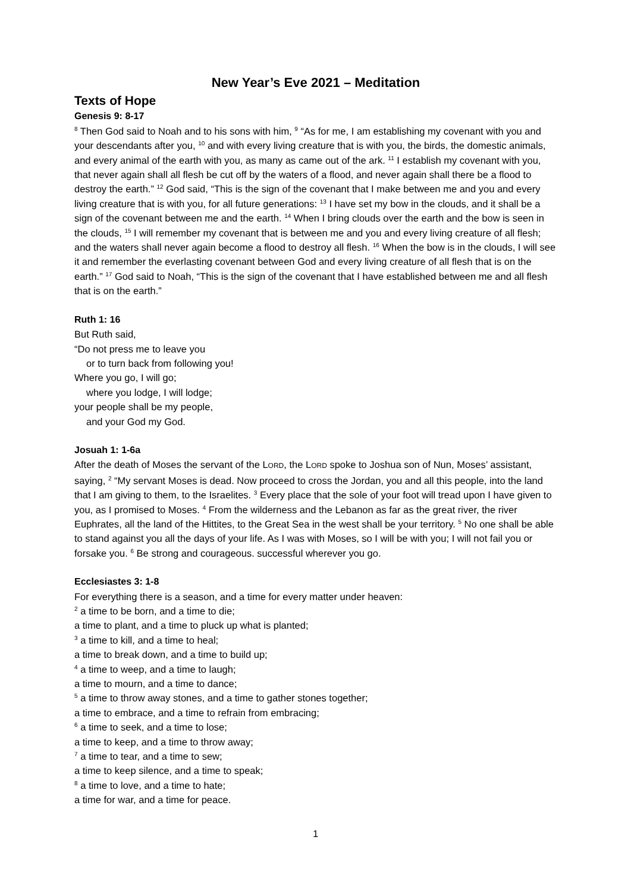New Year’s Eve 2021 – Meditation
Texts of Hope
Genesis 9: 8-17
<sup>8</sup> Then God said to Noah and to his sons with him, <sup>9</sup> “As for me, I am establishing my covenant with you and your descendants after you, <sup>10</sup> and with every living creature that is with you, the birds, the domestic animals, and every animal of the earth with you, as many as came out of the ark. <sup>11</sup> I establish my covenant with you, that never again shall all flesh be cut off by the waters of a flood, and never again shall there be a flood to destroy the earth.” <sup>12</sup> God said, “This is the sign of the covenant that I make between me and you and every living creature that is with you, for all future generations: <sup>13</sup> I have set my bow in the clouds, and it shall be a sign of the covenant between me and the earth. <sup>14</sup> When I bring clouds over the earth and the bow is seen in the clouds, <sup>15</sup> I will remember my covenant that is between me and you and every living creature of all flesh; and the waters shall never again become a flood to destroy all flesh. <sup>16</sup> When the bow is in the clouds, I will see it and remember the everlasting covenant between God and every living creature of all flesh that is on the earth.” <sup>17</sup> God said to Noah, “This is the sign of the covenant that I have established between me and all flesh that is on the earth.”
Ruth 1: 16
But Ruth said,
“Do not press me to leave you
or to turn back from following you!
Where you go, I will go;
where you lodge, I will lodge;
your people shall be my people,
and your God my God.
Josuah 1: 1-6a
After the death of Moses the servant of the LORD, the LORD spoke to Joshua son of Nun, Moses’ assistant, saying, <sup>2</sup> “My servant Moses is dead. Now proceed to cross the Jordan, you and all this people, into the land that I am giving to them, to the Israelites. <sup>3</sup> Every place that the sole of your foot will tread upon I have given to you, as I promised to Moses. <sup>4</sup> From the wilderness and the Lebanon as far as the great river, the river Euphrates, all the land of the Hittites, to the Great Sea in the west shall be your territory. <sup>5</sup> No one shall be able to stand against you all the days of your life. As I was with Moses, so I will be with you; I will not fail you or forsake you. <sup>6</sup> Be strong and courageous. successful wherever you go.
Ecclesiastes 3: 1-8
For everything there is a season, and a time for every matter under heaven:
<sup>2</sup> a time to be born, and a time to die;
a time to plant, and a time to pluck up what is planted;
<sup>3</sup> a time to kill, and a time to heal;
a time to break down, and a time to build up;
<sup>4</sup> a time to weep, and a time to laugh;
a time to mourn, and a time to dance;
<sup>5</sup> a time to throw away stones, and a time to gather stones together;
a time to embrace, and a time to refrain from embracing;
<sup>6</sup> a time to seek, and a time to lose;
a time to keep, and a time to throw away;
<sup>7</sup> a time to tear, and a time to sew;
a time to keep silence, and a time to speak;
<sup>8</sup> a time to love, and a time to hate;
a time for war, and a time for peace.
1